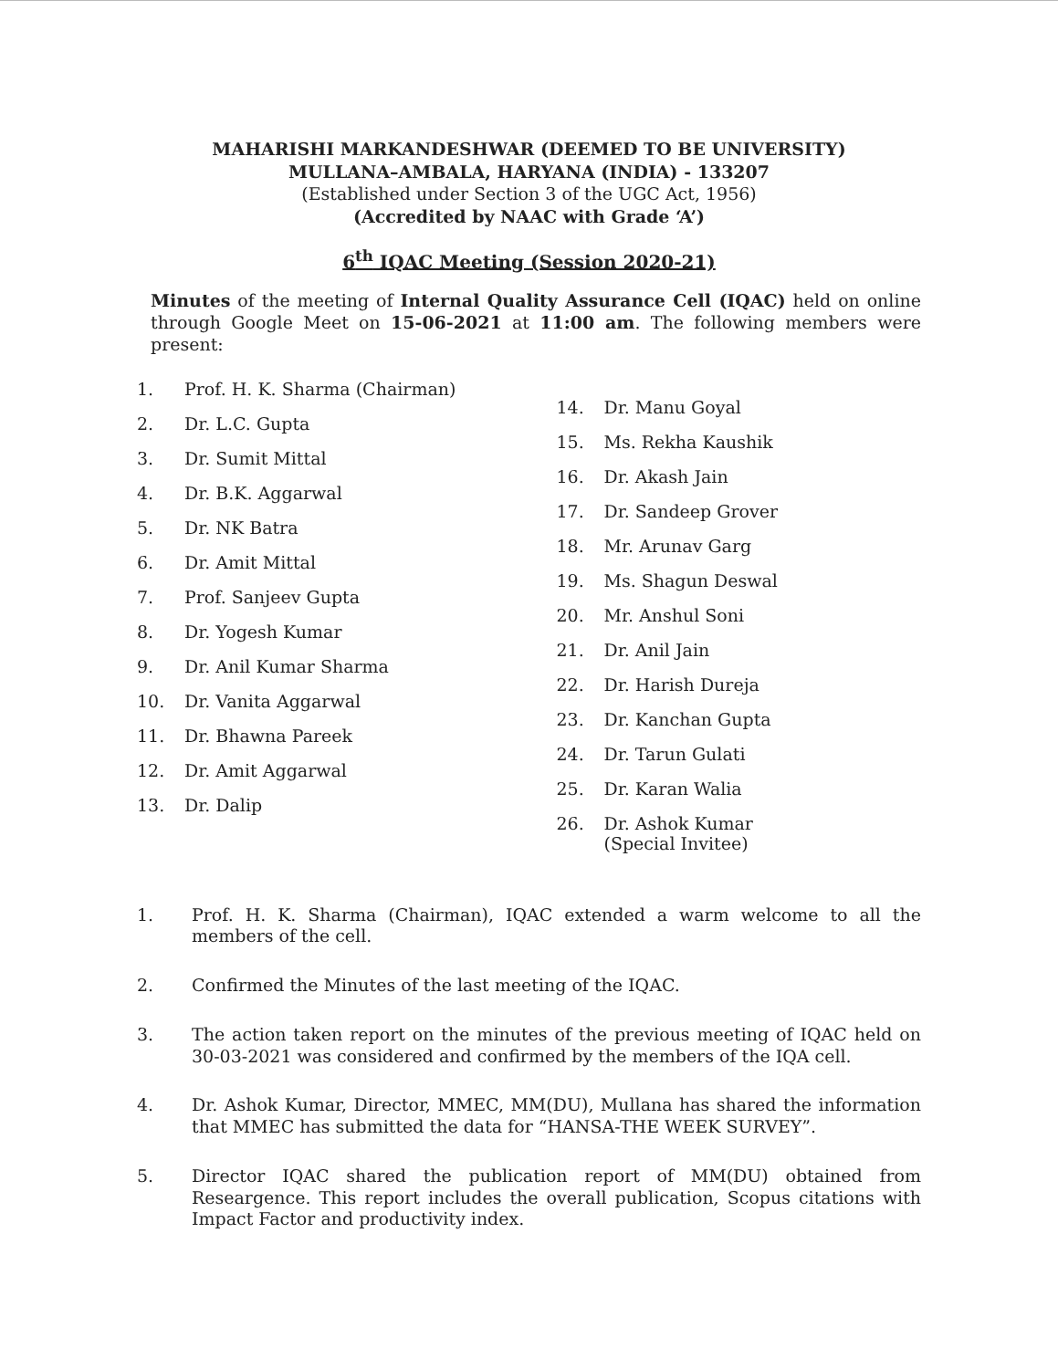MAHARISHI MARKANDESHWAR (DEEMED TO BE UNIVERSITY)
MULLANA–AMBALA, HARYANA (INDIA) - 133207
(Established under Section 3 of the UGC Act, 1956)
(Accredited by NAAC with Grade ‘A’)
6<sup>th</sup> IQAC Meeting (Session 2020-21)
Minutes of the meeting of Internal Quality Assurance Cell (IQAC) held on online through Google Meet on 15-06-2021 at 11:00 am. The following members were present:
1. Prof. H. K. Sharma (Chairman)
2. Dr. L.C. Gupta
3. Dr. Sumit Mittal
4. Dr. B.K. Aggarwal
5. Dr. NK Batra
6. Dr. Amit Mittal
7. Prof. Sanjeev Gupta
8. Dr. Yogesh Kumar
9. Dr. Anil Kumar Sharma
10. Dr. Vanita Aggarwal
11. Dr. Bhawna Pareek
12. Dr. Amit Aggarwal
13. Dr. Dalip
14. Dr. Manu Goyal
15. Ms. Rekha Kaushik
16. Dr. Akash Jain
17. Dr. Sandeep Grover
18. Mr. Arunav Garg
19. Ms. Shagun Deswal
20. Mr. Anshul Soni
21. Dr. Anil Jain
22. Dr. Harish Dureja
23. Dr. Kanchan Gupta
24. Dr. Tarun Gulati
25. Dr. Karan Walia
26. Dr. Ashok Kumar
(Special Invitee)
1. Prof. H. K. Sharma (Chairman), IQAC extended a warm welcome to all the members of the cell.
2. Confirmed the Minutes of the last meeting of the IQAC.
3. The action taken report on the minutes of the previous meeting of IQAC held on 30-03-2021 was considered and confirmed by the members of the IQA cell.
4. Dr. Ashok Kumar, Director, MMEC, MM(DU), Mullana has shared the information that MMEC has submitted the data for “HANSA-THE WEEK SURVEY”.
5. Director IQAC shared the publication report of MM(DU) obtained from Researgence. This report includes the overall publication, Scopus citations with Impact Factor and productivity index.